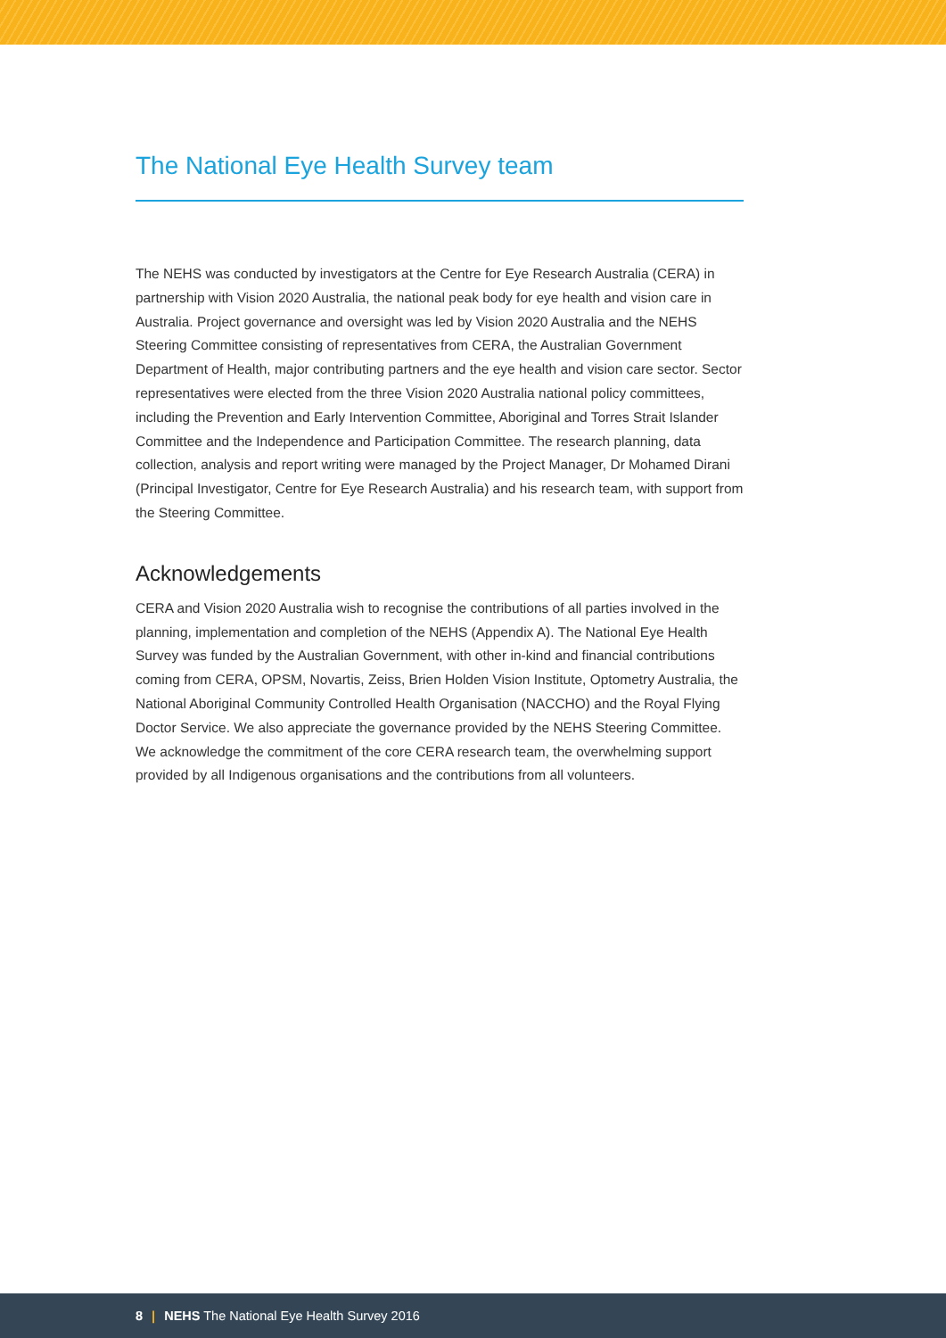The National Eye Health Survey team
The NEHS was conducted by investigators at the Centre for Eye Research Australia (CERA) in partnership with Vision 2020 Australia, the national peak body for eye health and vision care in Australia. Project governance and oversight was led by Vision 2020 Australia and the NEHS Steering Committee consisting of representatives from CERA, the Australian Government Department of Health, major contributing partners and the eye health and vision care sector. Sector representatives were elected from the three Vision 2020 Australia national policy committees, including the Prevention and Early Intervention Committee, Aboriginal and Torres Strait Islander Committee and the Independence and Participation Committee. The research planning, data collection, analysis and report writing were managed by the Project Manager, Dr Mohamed Dirani (Principal Investigator, Centre for Eye Research Australia) and his research team, with support from the Steering Committee.
Acknowledgements
CERA and Vision 2020 Australia wish to recognise the contributions of all parties involved in the planning, implementation and completion of the NEHS (Appendix A). The National Eye Health Survey was funded by the Australian Government, with other in-kind and financial contributions coming from CERA, OPSM, Novartis, Zeiss, Brien Holden Vision Institute, Optometry Australia, the National Aboriginal Community Controlled Health Organisation (NACCHO) and the Royal Flying Doctor Service. We also appreciate the governance provided by the NEHS Steering Committee. We acknowledge the commitment of the core CERA research team, the overwhelming support provided by all Indigenous organisations and the contributions from all volunteers.
8 | NEHS The National Eye Health Survey 2016